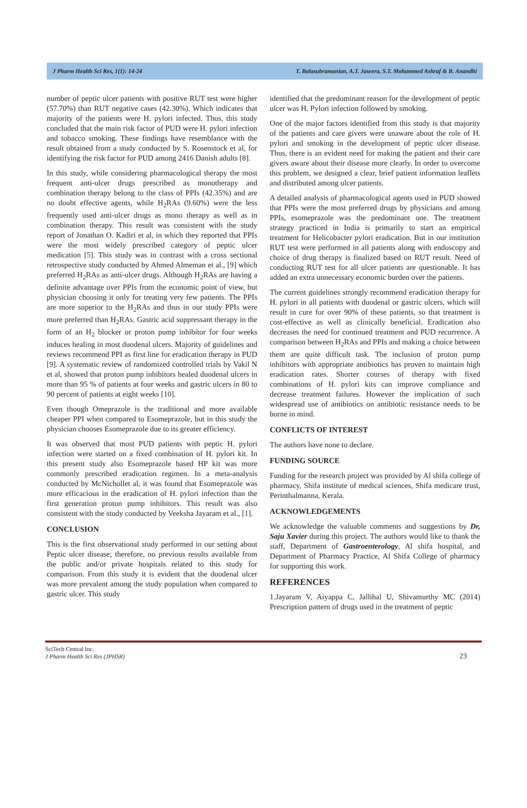J Pharm Health Sci Res, 1(1): 14-24 T. Balasubramanian, A.T. Jaseera, S.T. Mohammed Ashraf & B. Anandhi
number of peptic ulcer patients with positive RUT test were higher (57.70%) than RUT negative cases (42.30%). Which indicates that majority of the patients were H. pylori infected. Thus, this study concluded that the main risk factor of PUD were H. pylori infection and tobacco smoking. These findings have resemblance with the result obtained from a study conducted by S. Rosenstock et al, for identifying the risk factor for PUD among 2416 Danish adults [8].
In this study, while considering pharmacological therapy the most frequent anti-ulcer drugs prescribed as monotherapy and combination therapy belong to the class of PPIs (42.35%) and are no doubt effective agents, while H<sub>2</sub>RAs (9.60%) were the less frequently used anti-ulcer drugs as mono therapy as well as in combination therapy. This result was consistent with the study report of Jonathan O. Kadiri et al, in which they reported that PPIs were the most widely prescribed category of peptic ulcer medication [5]. This study was in contrast with a cross sectional retrospective study conducted by Ahmed Almeman et al., [9] which preferred H<sub>2</sub>RAs as anti-ulcer drugs. Although H<sub>2</sub>RAs are having a definite advantage over PPIs from the economic point of view, but physician choosing it only for treating very few patients. The PPIs are more superior to the H<sub>2</sub>RAs and thus in our study PPIs were more preferred than H<sub>2</sub>RAs. Gastric acid suppressant therapy in the form of an H<sub>2</sub> blocker or proton pump inhibitor for four weeks induces healing in most duodenal ulcers. Majority of guidelines and reviews recommend PPI as first line for eradication therapy in PUD [9]. A systematic review of randomized controlled trials by Vakil N et al, showed that proton pump inhibitors healed duodenal ulcers in more than 95 % of patients at four weeks and gastric ulcers in 80 to 90 percent of patients at eight weeks [10].
Even though Omeprazole is the traditional and more available cheaper PPI when compared to Esomeprazole, but in this study the physician chooses Esomeprazole due to its greater efficiency.
It was observed that most PUD patients with peptic H. pylori infection were started on a fixed combination of H. pylori kit. In this present study also Esomeprazole based HP kit was more commonly prescribed eradication regimen. In a meta-analysis conducted by McNichollet al, it was found that Esomeprazole was more efficacious in the eradication of H. pylori infection than the first generation proton pump inhibitors. This result was also consistent with the study conducted by Veeksha Jayaram et al., [1].
CONCLUSION
This is the first observational study performed in our setting about Peptic ulcer disease; therefore, no previous results available from the public and/or private hospitals related to this study for comparison. From this study it is evident that the duodenal ulcer was more prevalent among the study population when compared to gastric ulcer. This study
identified that the predominant reason for the development of peptic ulcer was H. Pylori infection followed by smoking.
One of the major factors identified from this study is that majority of the patients and care givers were unaware about the role of H. pylori and smoking in the development of peptic ulcer disease. Thus, there is an evident need for making the patient and their care givers aware about their disease more clearly. In order to overcome this problem, we designed a clear, brief patient information leaflets and distributed among ulcer patients.
A detailed analysis of pharmacological agents used in PUD showed that PPIs were the most preferred drugs by physicians and among PPIs, esomeprazole was the predominant one. The treatment strategy practiced in India is primarily to start an empirical treatment for Helicobacter pylori eradication. But in our institution RUT test were performed in all patients along with endoscopy and choice of drug therapy is finalized based on RUT result. Need of conducting RUT test for all ulcer patients are questionable. It has added an extra unnecessary economic burden over the patients.
The current guidelines strongly recommend eradication therapy for H. pylori in all patients with duodenal or gastric ulcers, which will result in cure for over 90% of these patients, so that treatment is cost-effective as well as clinically beneficial. Eradication also decreases the need for continued treatment and PUD recurrence. A comparison between H<sub>2</sub>RAs and PPIs and making a choice between them are quite difficult task. The inclusion of proton pump inhibitors with appropriate antibiotics has proven to maintain high eradication rates. Shorter courses of therapy with fixed combinations of H. pylori kits can improve compliance and decrease treatment failures. However the implication of such widespread use of antibiotics on antibiotic resistance needs to be borne in mind.
CONFLICTS OF INTEREST
The authors have none to declare.
FUNDING SOURCE
Funding for the research project was provided by Al shifa college of pharmacy, Shifa institute of medical sciences, Shifa medicare trust, Perinthalmanna, Kerala.
ACKNOWLEDGEMENTS
We acknowledge the valuable comments and suggestions by Dr, Saju Xavier during this project. The authors would like to thank the staff, Department of Gastroenterology, Al shifa hospital, and Department of Pharmacy Practice, Al Shifa College of pharmacy for supporting this work.
REFERENCES
1.Jayaram V, Aiyappa C, Jallihal U, Shivamurthy MC (2014) Prescription pattern of drugs used in the treatment of peptic
SciTech Central Inc.
J Pharm Health Sci Res (JPHSR)
23